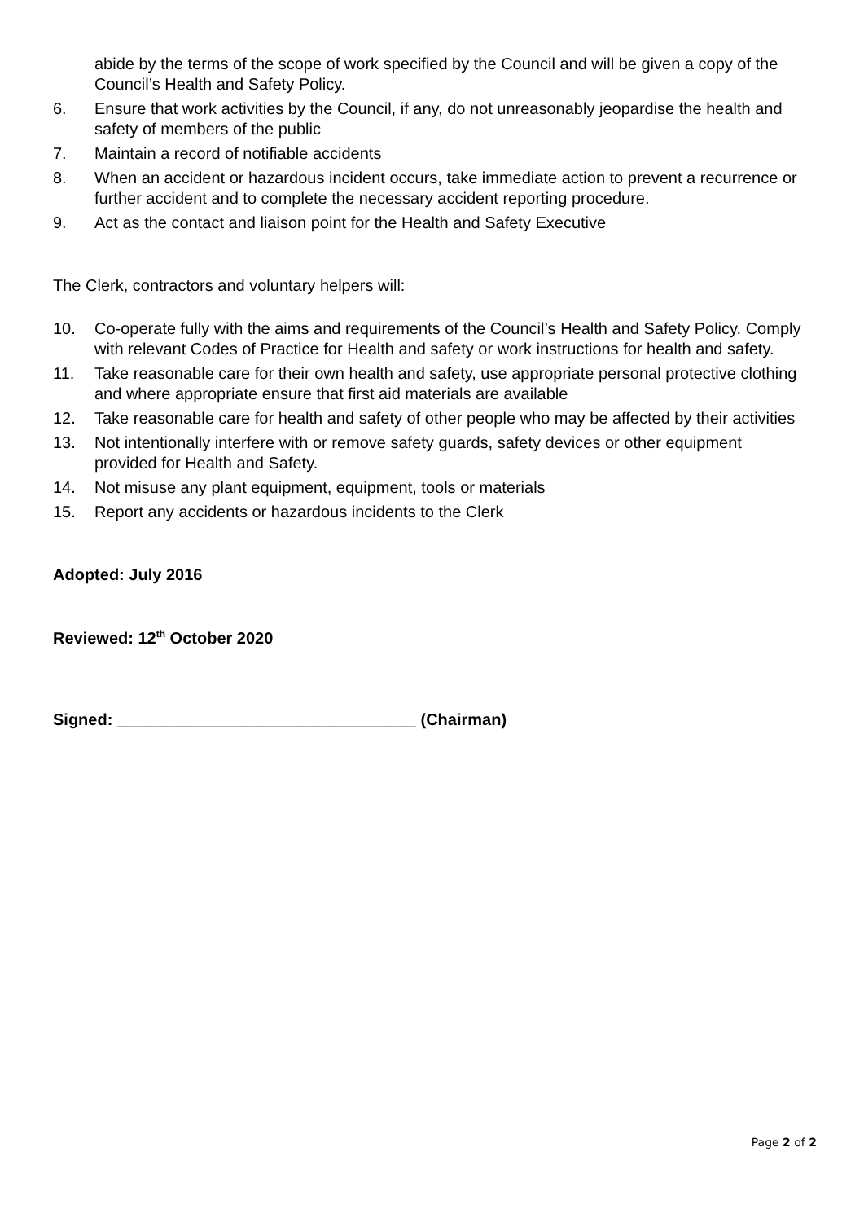abide by the terms of the scope of work specified by the Council and will be given a copy of the Council’s Health and Safety Policy.
6. Ensure that work activities by the Council, if any, do not unreasonably jeopardise the health and safety of members of the public
7. Maintain a record of notifiable accidents
8. When an accident or hazardous incident occurs, take immediate action to prevent a recurrence or further accident and to complete the necessary accident reporting procedure.
9. Act as the contact and liaison point for the Health and Safety Executive
The Clerk, contractors and voluntary helpers will:
10. Co-operate fully with the aims and requirements of the Council’s Health and Safety Policy. Comply with relevant Codes of Practice for Health and safety or work instructions for health and safety.
11. Take reasonable care for their own health and safety, use appropriate personal protective clothing and where appropriate ensure that first aid materials are available
12. Take reasonable care for health and safety of other people who may be affected by their activities
13. Not intentionally interfere with or remove safety guards, safety devices or other equipment provided for Health and Safety.
14. Not misuse any plant equipment, equipment, tools or materials
15. Report any accidents or hazardous incidents to the Clerk
Adopted: July 2016
Reviewed: 12<sup>th</sup> October 2020
Signed: _________________________________ (Chairman)
Page 2 of 2